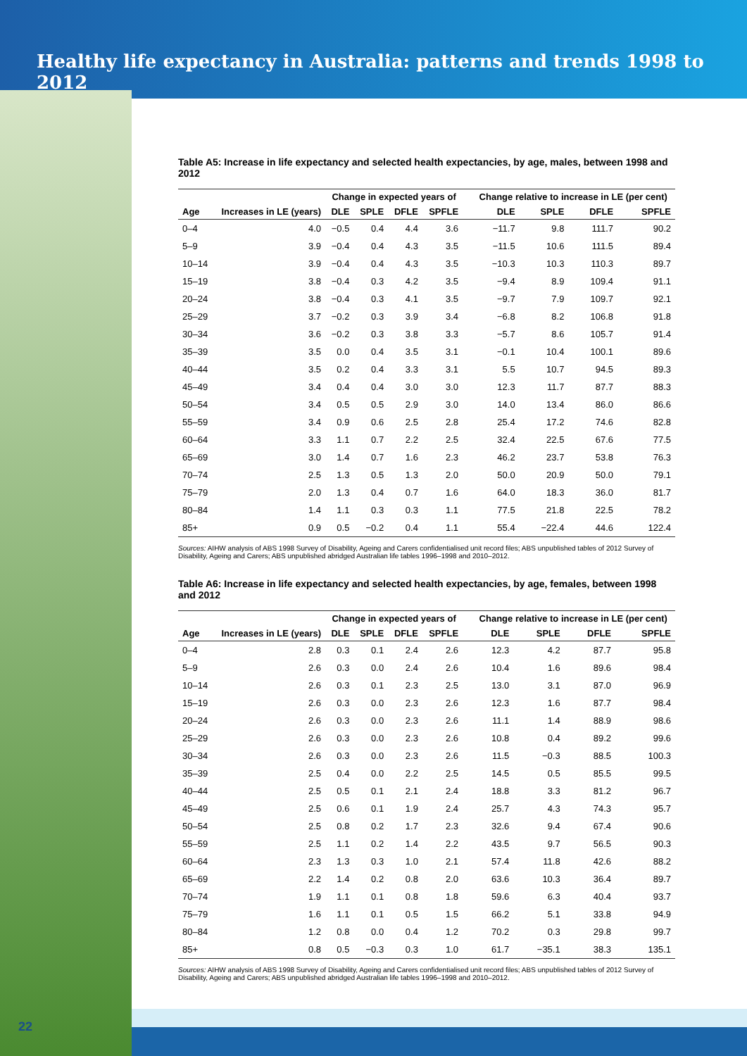Healthy life expectancy in Australia: patterns and trends 1998 to 2012
22
Table A5: Increase in life expectancy and selected health expectancies, by age, males, between 1998 and 2012
| | | Change in expected years of | | | | | Change relative to increase in LE (per cent) | | | |
| --- | --- | --- | --- | --- | --- | --- | --- | --- | --- | --- |
| Age | Increases in LE (years) | DLE | SPLE | DFLE | SPFLE | | DLE | SPLE | DFLE | SPFLE |
| 0–4 | 4.0 | −0.5 | 0.4 | 4.4 | 3.6 | | −11.7 | 9.8 | 111.7 | 90.2 |
| 5–9 | 3.9 | −0.4 | 0.4 | 4.3 | 3.5 | | −11.5 | 10.6 | 111.5 | 89.4 |
| 10–14 | 3.9 | −0.4 | 0.4 | 4.3 | 3.5 | | −10.3 | 10.3 | 110.3 | 89.7 |
| 15–19 | 3.8 | −0.4 | 0.3 | 4.2 | 3.5 | | −9.4 | 8.9 | 109.4 | 91.1 |
| 20–24 | 3.8 | −0.4 | 0.3 | 4.1 | 3.5 | | −9.7 | 7.9 | 109.7 | 92.1 |
| 25–29 | 3.7 | −0.2 | 0.3 | 3.9 | 3.4 | | −6.8 | 8.2 | 106.8 | 91.8 |
| 30–34 | 3.6 | −0.2 | 0.3 | 3.8 | 3.3 | | −5.7 | 8.6 | 105.7 | 91.4 |
| 35–39 | 3.5 | 0.0 | 0.4 | 3.5 | 3.1 | | −0.1 | 10.4 | 100.1 | 89.6 |
| 40–44 | 3.5 | 0.2 | 0.4 | 3.3 | 3.1 | | 5.5 | 10.7 | 94.5 | 89.3 |
| 45–49 | 3.4 | 0.4 | 0.4 | 3.0 | 3.0 | | 12.3 | 11.7 | 87.7 | 88.3 |
| 50–54 | 3.4 | 0.5 | 0.5 | 2.9 | 3.0 | | 14.0 | 13.4 | 86.0 | 86.6 |
| 55–59 | 3.4 | 0.9 | 0.6 | 2.5 | 2.8 | | 25.4 | 17.2 | 74.6 | 82.8 |
| 60–64 | 3.3 | 1.1 | 0.7 | 2.2 | 2.5 | | 32.4 | 22.5 | 67.6 | 77.5 |
| 65–69 | 3.0 | 1.4 | 0.7 | 1.6 | 2.3 | | 46.2 | 23.7 | 53.8 | 76.3 |
| 70–74 | 2.5 | 1.3 | 0.5 | 1.3 | 2.0 | | 50.0 | 20.9 | 50.0 | 79.1 |
| 75–79 | 2.0 | 1.3 | 0.4 | 0.7 | 1.6 | | 64.0 | 18.3 | 36.0 | 81.7 |
| 80–84 | 1.4 | 1.1 | 0.3 | 0.3 | 1.1 | | 77.5 | 21.8 | 22.5 | 78.2 |
| 85+ | 0.9 | 0.5 | −0.2 | 0.4 | 1.1 | | 55.4 | −22.4 | 44.6 | 122.4 |
Sources: AIHW analysis of ABS 1998 Survey of Disability, Ageing and Carers confidentialised unit record files; ABS unpublished tables of 2012 Survey of Disability, Ageing and Carers; ABS unpublished abridged Australian life tables 1996–1998 and 2010–2012.
Table A6: Increase in life expectancy and selected health expectancies, by age, females, between 1998 and 2012
| | | Change in expected years of | | | | | Change relative to increase in LE (per cent) | | | |
| --- | --- | --- | --- | --- | --- | --- | --- | --- | --- | --- |
| Age | Increases in LE (years) | DLE | SPLE | DFLE | SPFLE | | DLE | SPLE | DFLE | SPFLE |
| 0–4 | 2.8 | 0.3 | 0.1 | 2.4 | 2.6 | | 12.3 | 4.2 | 87.7 | 95.8 |
| 5–9 | 2.6 | 0.3 | 0.0 | 2.4 | 2.6 | | 10.4 | 1.6 | 89.6 | 98.4 |
| 10–14 | 2.6 | 0.3 | 0.1 | 2.3 | 2.5 | | 13.0 | 3.1 | 87.0 | 96.9 |
| 15–19 | 2.6 | 0.3 | 0.0 | 2.3 | 2.6 | | 12.3 | 1.6 | 87.7 | 98.4 |
| 20–24 | 2.6 | 0.3 | 0.0 | 2.3 | 2.6 | | 11.1 | 1.4 | 88.9 | 98.6 |
| 25–29 | 2.6 | 0.3 | 0.0 | 2.3 | 2.6 | | 10.8 | 0.4 | 89.2 | 99.6 |
| 30–34 | 2.6 | 0.3 | 0.0 | 2.3 | 2.6 | | 11.5 | −0.3 | 88.5 | 100.3 |
| 35–39 | 2.5 | 0.4 | 0.0 | 2.2 | 2.5 | | 14.5 | 0.5 | 85.5 | 99.5 |
| 40–44 | 2.5 | 0.5 | 0.1 | 2.1 | 2.4 | | 18.8 | 3.3 | 81.2 | 96.7 |
| 45–49 | 2.5 | 0.6 | 0.1 | 1.9 | 2.4 | | 25.7 | 4.3 | 74.3 | 95.7 |
| 50–54 | 2.5 | 0.8 | 0.2 | 1.7 | 2.3 | | 32.6 | 9.4 | 67.4 | 90.6 |
| 55–59 | 2.5 | 1.1 | 0.2 | 1.4 | 2.2 | | 43.5 | 9.7 | 56.5 | 90.3 |
| 60–64 | 2.3 | 1.3 | 0.3 | 1.0 | 2.1 | | 57.4 | 11.8 | 42.6 | 88.2 |
| 65–69 | 2.2 | 1.4 | 0.2 | 0.8 | 2.0 | | 63.6 | 10.3 | 36.4 | 89.7 |
| 70–74 | 1.9 | 1.1 | 0.1 | 0.8 | 1.8 | | 59.6 | 6.3 | 40.4 | 93.7 |
| 75–79 | 1.6 | 1.1 | 0.1 | 0.5 | 1.5 | | 66.2 | 5.1 | 33.8 | 94.9 |
| 80–84 | 1.2 | 0.8 | 0.0 | 0.4 | 1.2 | | 70.2 | 0.3 | 29.8 | 99.7 |
| 85+ | 0.8 | 0.5 | −0.3 | 0.3 | 1.0 | | 61.7 | −35.1 | 38.3 | 135.1 |
Sources: AIHW analysis of ABS 1998 Survey of Disability, Ageing and Carers confidentialised unit record files; ABS unpublished tables of 2012 Survey of Disability, Ageing and Carers; ABS unpublished abridged Australian life tables 1996–1998 and 2010–2012.